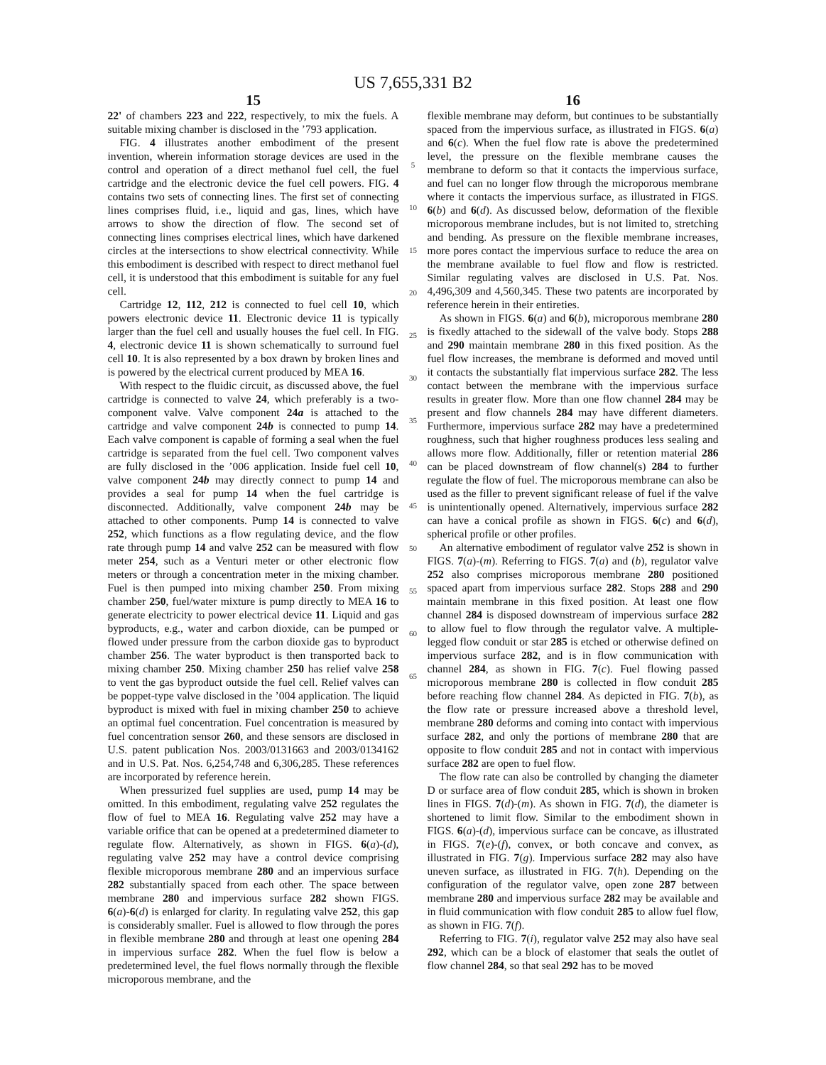US 7,655,331 B2
15
22' of chambers 223 and 222, respectively, to mix the fuels. A suitable mixing chamber is disclosed in the ’793 application.
FIG. 4 illustrates another embodiment of the present invention, wherein information storage devices are used in the control and operation of a direct methanol fuel cell, the fuel cartridge and the electronic device the fuel cell powers. FIG. 4 contains two sets of connecting lines. The first set of connecting lines comprises fluid, i.e., liquid and gas, lines, which have arrows to show the direction of flow. The second set of connecting lines comprises electrical lines, which have darkened circles at the intersections to show electrical connectivity. While this embodiment is described with respect to direct methanol fuel cell, it is understood that this embodiment is suitable for any fuel cell.
Cartridge 12, 112, 212 is connected to fuel cell 10, which powers electronic device 11. Electronic device 11 is typically larger than the fuel cell and usually houses the fuel cell. In FIG. 4, electronic device 11 is shown schematically to surround fuel cell 10. It is also represented by a box drawn by broken lines and is powered by the electrical current produced by MEA 16.
With respect to the fluidic circuit, as discussed above, the fuel cartridge is connected to valve 24, which preferably is a two-component valve. Valve component 24a is attached to the cartridge and valve component 24b is connected to pump 14. Each valve component is capable of forming a seal when the fuel cartridge is separated from the fuel cell. Two component valves are fully disclosed in the ’006 application. Inside fuel cell 10, valve component 24b may directly connect to pump 14 and provides a seal for pump 14 when the fuel cartridge is disconnected. Additionally, valve component 24b may be attached to other components. Pump 14 is connected to valve 252, which functions as a flow regulating device, and the flow rate through pump 14 and valve 252 can be measured with flow meter 254, such as a Venturi meter or other electronic flow meters or through a concentration meter in the mixing chamber. Fuel is then pumped into mixing chamber 250. From mixing chamber 250, fuel/water mixture is pump directly to MEA 16 to generate electricity to power electrical device 11. Liquid and gas byproducts, e.g., water and carbon dioxide, can be pumped or flowed under pressure from the carbon dioxide gas to byproduct chamber 256. The water byproduct is then transported back to mixing chamber 250. Mixing chamber 250 has relief valve 258 to vent the gas byproduct outside the fuel cell. Relief valves can be poppet-type valve disclosed in the ’004 application. The liquid byproduct is mixed with fuel in mixing chamber 250 to achieve an optimal fuel concentration. Fuel concentration is measured by fuel concentration sensor 260, and these sensors are disclosed in U.S. patent publication Nos. 2003/0131663 and 2003/0134162 and in U.S. Pat. Nos. 6,254,748 and 6,306,285. These references are incorporated by reference herein.
When pressurized fuel supplies are used, pump 14 may be omitted. In this embodiment, regulating valve 252 regulates the flow of fuel to MEA 16. Regulating valve 252 may have a variable orifice that can be opened at a predetermined diameter to regulate flow. Alternatively, as shown in FIGS. 6(a)-(d), regulating valve 252 may have a control device comprising flexible microporous membrane 280 and an impervious surface 282 substantially spaced from each other. The space between membrane 280 and impervious surface 282 shown FIGS. 6(a)-6(d) is enlarged for clarity. In regulating valve 252, this gap is considerably smaller. Fuel is allowed to flow through the pores in flexible membrane 280 and through at least one opening 284 in impervious surface 282. When the fuel flow is below a predetermined level, the fuel flows normally through the flexible microporous membrane, and the
5
10
15
20
25
30
35
40
45
50
55
60
65
16
flexible membrane may deform, but continues to be substantially spaced from the impervious surface, as illustrated in FIGS. 6(a) and 6(c). When the fuel flow rate is above the predetermined level, the pressure on the flexible membrane causes the membrane to deform so that it contacts the impervious surface, and fuel can no longer flow through the microporous membrane where it contacts the impervious surface, as illustrated in FIGS. 6(b) and 6(d). As discussed below, deformation of the flexible microporous membrane includes, but is not limited to, stretching and bending. As pressure on the flexible membrane increases, more pores contact the impervious surface to reduce the area on the membrane available to fuel flow and flow is restricted. Similar regulating valves are disclosed in U.S. Pat. Nos. 4,496,309 and 4,560,345. These two patents are incorporated by reference herein in their entireties.
As shown in FIGS. 6(a) and 6(b), microporous membrane 280 is fixedly attached to the sidewall of the valve body. Stops 288 and 290 maintain membrane 280 in this fixed position. As the fuel flow increases, the membrane is deformed and moved until it contacts the substantially flat impervious surface 282. The less contact between the membrane with the impervious surface results in greater flow. More than one flow channel 284 may be present and flow channels 284 may have different diameters. Furthermore, impervious surface 282 may have a predetermined roughness, such that higher roughness produces less sealing and allows more flow. Additionally, filler or retention material 286 can be placed downstream of flow channel(s) 284 to further regulate the flow of fuel. The microporous membrane can also be used as the filler to prevent significant release of fuel if the valve is unintentionally opened. Alternatively, impervious surface 282 can have a conical profile as shown in FIGS. 6(c) and 6(d), spherical profile or other profiles.
An alternative embodiment of regulator valve 252 is shown in FIGS. 7(a)-(m). Referring to FIGS. 7(a) and (b), regulator valve 252 also comprises microporous membrane 280 positioned spaced apart from impervious surface 282. Stops 288 and 290 maintain membrane in this fixed position. At least one flow channel 284 is disposed downstream of impervious surface 282 to allow fuel to flow through the regulator valve. A multiple-legged flow conduit or star 285 is etched or otherwise defined on impervious surface 282, and is in flow communication with channel 284, as shown in FIG. 7(c). Fuel flowing passed microporous membrane 280 is collected in flow conduit 285 before reaching flow channel 284. As depicted in FIG. 7(b), as the flow rate or pressure increased above a threshold level, membrane 280 deforms and coming into contact with impervious surface 282, and only the portions of membrane 280 that are opposite to flow conduit 285 and not in contact with impervious surface 282 are open to fuel flow.
The flow rate can also be controlled by changing the diameter D or surface area of flow conduit 285, which is shown in broken lines in FIGS. 7(d)-(m). As shown in FIG. 7(d), the diameter is shortened to limit flow. Similar to the embodiment shown in FIGS. 6(a)-(d), impervious surface can be concave, as illustrated in FIGS. 7(e)-(f), convex, or both concave and convex, as illustrated in FIG. 7(g). Impervious surface 282 may also have uneven surface, as illustrated in FIG. 7(h). Depending on the configuration of the regulator valve, open zone 287 between membrane 280 and impervious surface 282 may be available and in fluid communication with flow conduit 285 to allow fuel flow, as shown in FIG. 7(f).
Referring to FIG. 7(i), regulator valve 252 may also have seal 292, which can be a block of elastomer that seals the outlet of flow channel 284, so that seal 292 has to be moved